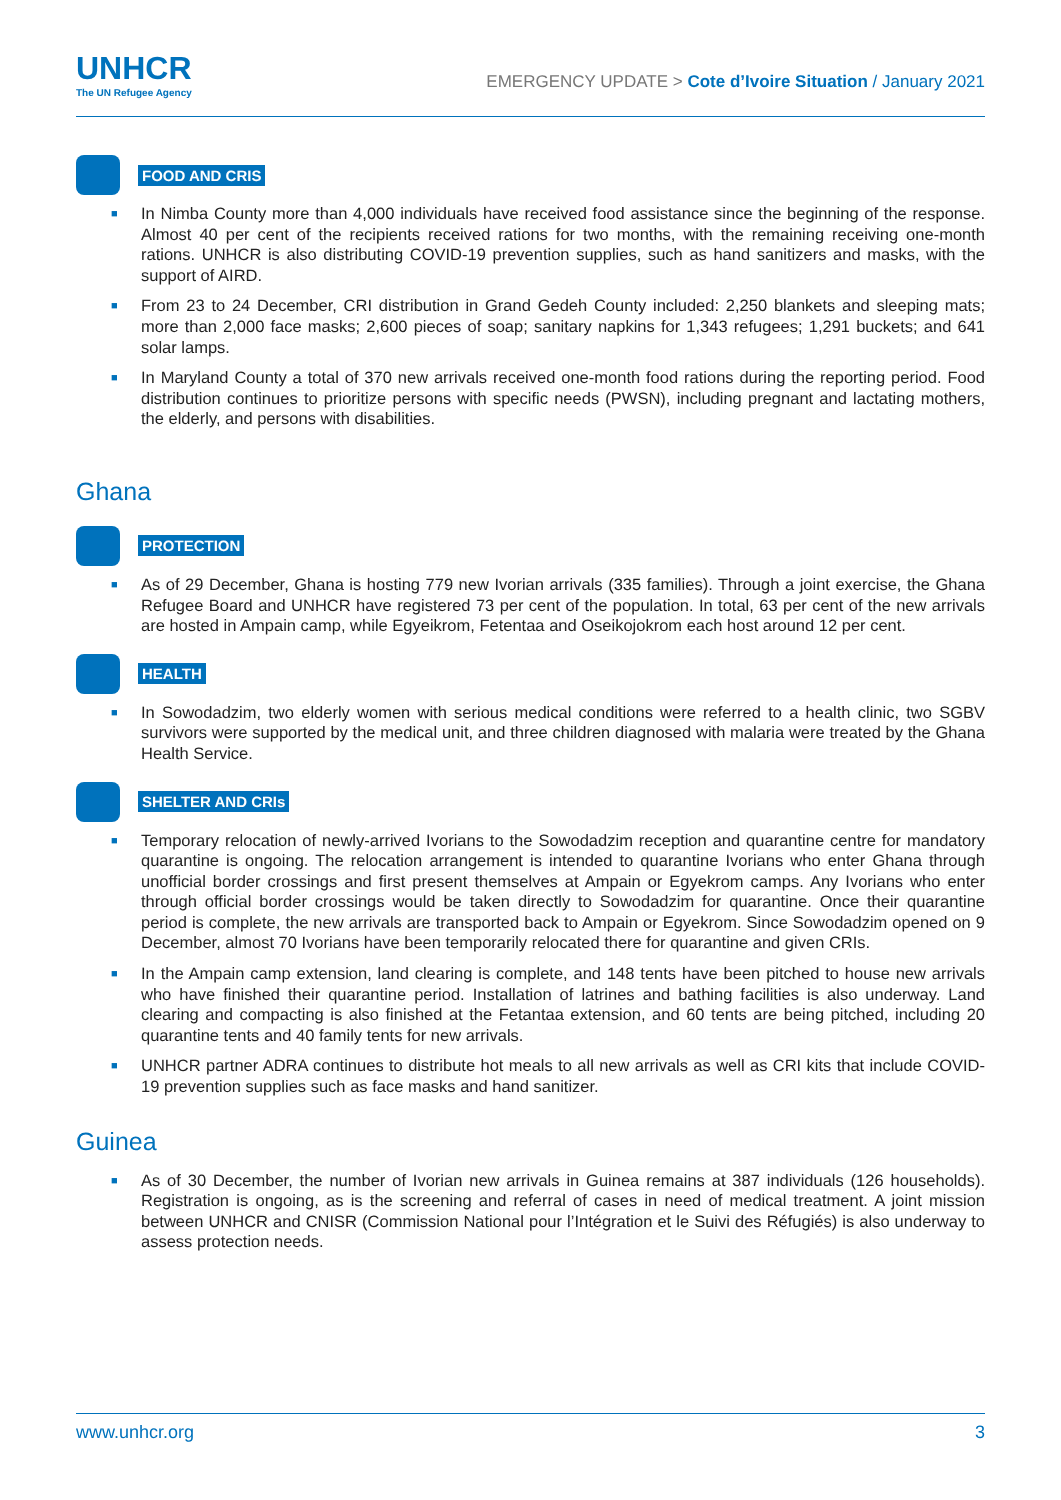UNHCR
The UN Refugee Agency
EMERGENCY UPDATE > Cote d’Ivoire Situation / January 2021
FOOD AND CRIS
In Nimba County more than 4,000 individuals have received food assistance since the beginning of the response. Almost 40 per cent of the recipients received rations for two months, with the remaining receiving one-month rations. UNHCR is also distributing COVID-19 prevention supplies, such as hand sanitizers and masks, with the support of AIRD.
From 23 to 24 December, CRI distribution in Grand Gedeh County included: 2,250 blankets and sleeping mats; more than 2,000 face masks; 2,600 pieces of soap; sanitary napkins for 1,343 refugees; 1,291 buckets; and 641 solar lamps.
In Maryland County a total of 370 new arrivals received one-month food rations during the reporting period. Food distribution continues to prioritize persons with specific needs (PWSN), including pregnant and lactating mothers, the elderly, and persons with disabilities.
Ghana
PROTECTION
As of 29 December, Ghana is hosting 779 new Ivorian arrivals (335 families). Through a joint exercise, the Ghana Refugee Board and UNHCR have registered 73 per cent of the population. In total, 63 per cent of the new arrivals are hosted in Ampain camp, while Egyeikrom, Fetentaa and Oseikojokrom each host around 12 per cent.
HEALTH
In Sowodadzim, two elderly women with serious medical conditions were referred to a health clinic, two SGBV survivors were supported by the medical unit, and three children diagnosed with malaria were treated by the Ghana Health Service.
SHELTER AND CRIs
Temporary relocation of newly-arrived Ivorians to the Sowodadzim reception and quarantine centre for mandatory quarantine is ongoing. The relocation arrangement is intended to quarantine Ivorians who enter Ghana through unofficial border crossings and first present themselves at Ampain or Egyekrom camps. Any Ivorians who enter through official border crossings would be taken directly to Sowodadzim for quarantine. Once their quarantine period is complete, the new arrivals are transported back to Ampain or Egyekrom. Since Sowodadzim opened on 9 December, almost 70 Ivorians have been temporarily relocated there for quarantine and given CRIs.
In the Ampain camp extension, land clearing is complete, and 148 tents have been pitched to house new arrivals who have finished their quarantine period. Installation of latrines and bathing facilities is also underway. Land clearing and compacting is also finished at the Fetantaa extension, and 60 tents are being pitched, including 20 quarantine tents and 40 family tents for new arrivals.
UNHCR partner ADRA continues to distribute hot meals to all new arrivals as well as CRI kits that include COVID-19 prevention supplies such as face masks and hand sanitizer.
Guinea
As of 30 December, the number of Ivorian new arrivals in Guinea remains at 387 individuals (126 households). Registration is ongoing, as is the screening and referral of cases in need of medical treatment. A joint mission between UNHCR and CNISR (Commission National pour l’Intégration et le Suivi des Réfugiés) is also underway to assess protection needs.
www.unhcr.org 3